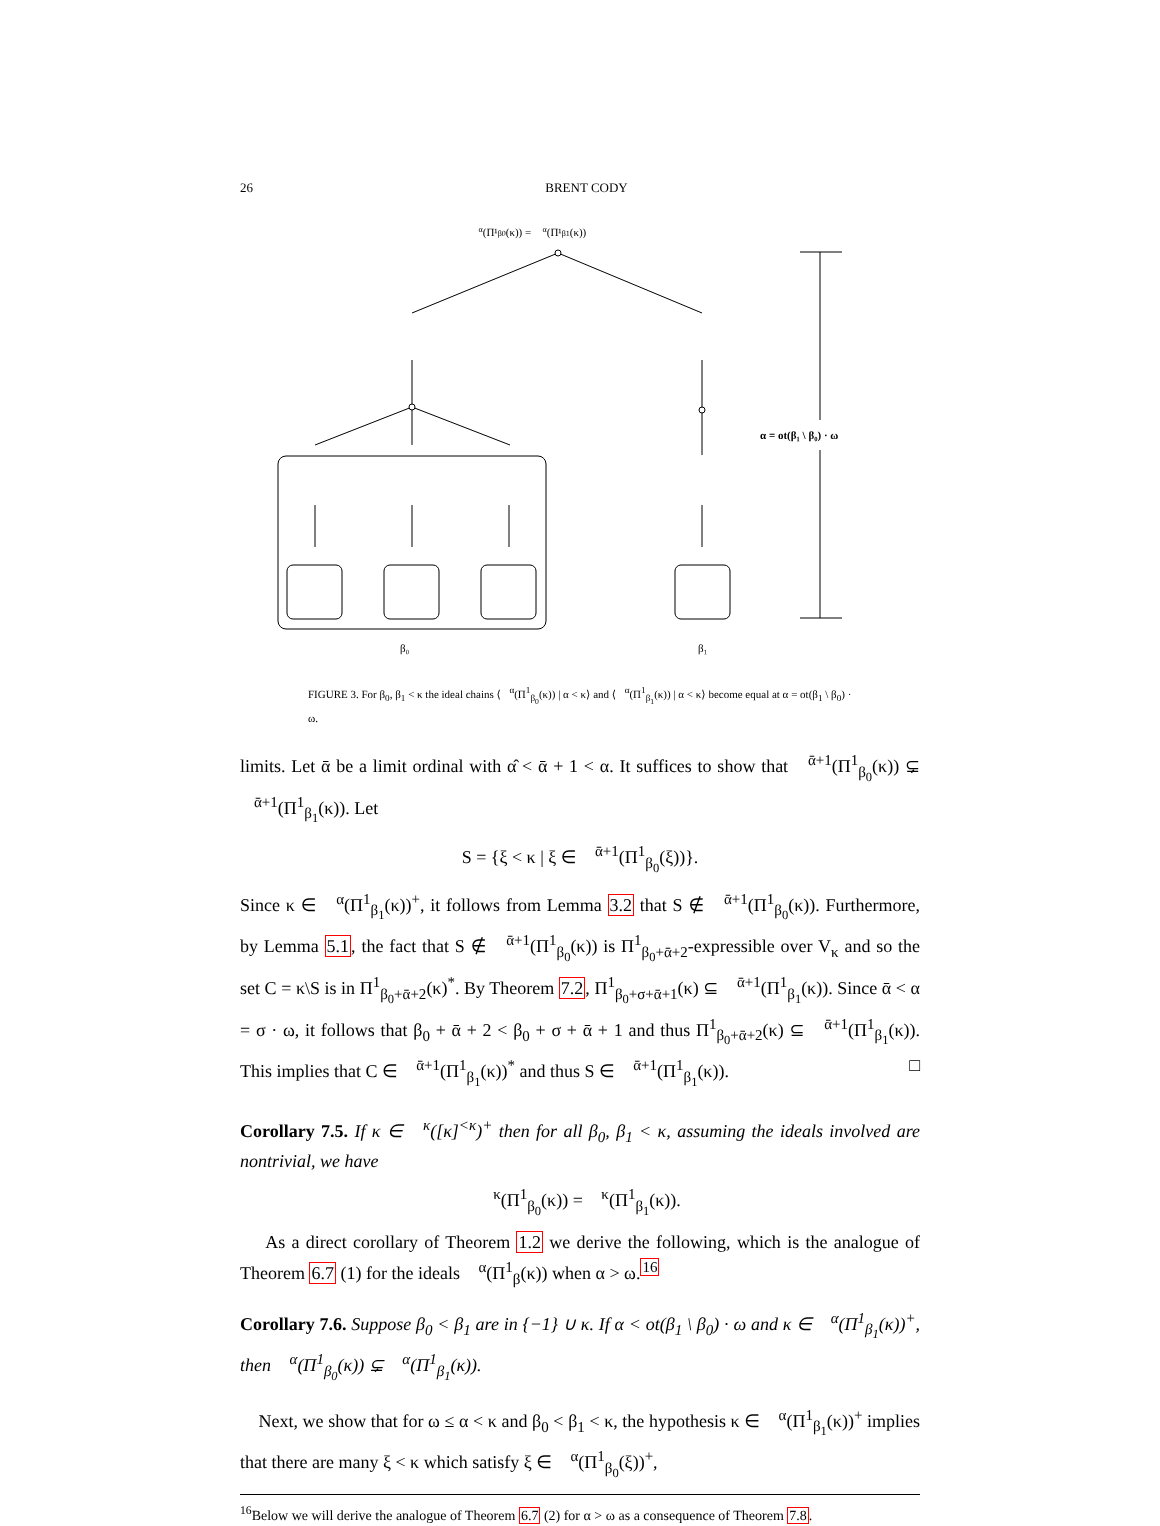26 BRENT CODY
𝒭α(Π¹β0(κ)) = 𝒭α(Π¹β1(κ))
α = ot(β₁ \ β₀) · ω
β₀
β₁
FIGURE 3. For β<sub>0</sub>, β<sub>1</sub> < κ the ideal chains ⟨𝒭<sup>α</sup>(Π<sup>1</sup><sub>β<sub>0</sub></sub>(κ)) | α < κ⟩ and ⟨𝒭<sup>α</sup>(Π<sup>1</sup><sub>β<sub>1</sub></sub>(κ)) | α < κ⟩ become equal at α = ot(β<sub>1</sub> \ β<sub>0</sub>) · ω.
limits. Let ᾱ be a limit ordinal with α̂ < ᾱ + 1 < α. It suffices to show that 𝒭<sup>ᾱ+1</sup>(Π<sup>1</sup><sub>β<sub>0</sub></sub>(κ)) ⊊ 𝒭<sup>ᾱ+1</sup>(Π<sup>1</sup><sub>β<sub>1</sub></sub>(κ)). Let
S = {ξ < κ | ξ ∈ 𝒭<sup>ᾱ+1</sup>(Π<sup>1</sup><sub>β<sub>0</sub></sub>(ξ))}.
Since κ ∈ 𝒭<sup>α</sup>(Π<sup>1</sup><sub>β<sub>1</sub></sub>(κ))<sup>+</sup>, it follows from Lemma 3.2 that S ∉ 𝒭<sup>ᾱ+1</sup>(Π<sup>1</sup><sub>β<sub>0</sub></sub>(κ)). Furthermore, by Lemma 5.1, the fact that S ∉ 𝒭<sup>ᾱ+1</sup>(Π<sup>1</sup><sub>β<sub>0</sub></sub>(κ)) is Π<sup>1</sup><sub>β<sub>0</sub>+ᾱ+2</sub>-expressible over V<sub>κ</sub> and so the set C = κ\S is in Π<sup>1</sup><sub>β<sub>0</sub>+ᾱ+2</sub>(κ)<sup>*</sup>. By Theorem 7.2, Π<sup>1</sup><sub>β<sub>0</sub>+σ+ᾱ+1</sub>(κ) ⊆ 𝒭<sup>ᾱ+1</sup>(Π<sup>1</sup><sub>β<sub>1</sub></sub>(κ)). Since ᾱ < α = σ · ω, it follows that β<sub>0</sub> + ᾱ + 2 < β<sub>0</sub> + σ + ᾱ + 1 and thus Π<sup>1</sup><sub>β<sub>0</sub>+ᾱ+2</sub>(κ) ⊆ 𝒭<sup>ᾱ+1</sup>(Π<sup>1</sup><sub>β<sub>1</sub></sub>(κ)). This implies that C ∈ 𝒭<sup>ᾱ+1</sup>(Π<sup>1</sup><sub>β<sub>1</sub></sub>(κ))<sup>*</sup> and thus S ∈ 𝒭<sup>ᾱ+1</sup>(Π<sup>1</sup><sub>β<sub>1</sub></sub>(κ)). □
Corollary 7.5. If κ ∈ 𝒭<sup>κ</sup>([κ]<sup><κ</sup>)<sup>+</sup> then for all β<sub>0</sub>, β<sub>1</sub> < κ, assuming the ideals involved are nontrivial, we have
𝒭<sup>κ</sup>(Π<sup>1</sup><sub>β<sub>0</sub></sub>(κ)) = 𝒭<sup>κ</sup>(Π<sup>1</sup><sub>β<sub>1</sub></sub>(κ)).
As a direct corollary of Theorem 1.2 we derive the following, which is the analogue of Theorem 6.7 (1) for the ideals 𝒭<sup>α</sup>(Π<sup>1</sup><sub>β</sub>(κ)) when α > ω.<sup>16</sup>
Corollary 7.6. Suppose β<sub>0</sub> < β<sub>1</sub> are in {−1} ∪ κ. If α < ot(β<sub>1</sub> \ β<sub>0</sub>) · ω and κ ∈ 𝒭<sup>α</sup>(Π<sup>1</sup><sub>β<sub>1</sub></sub>(κ))<sup>+</sup>, then 𝒭<sup>α</sup>(Π<sup>1</sup><sub>β<sub>0</sub></sub>(κ)) ⊊ 𝒭<sup>α</sup>(Π<sup>1</sup><sub>β<sub>1</sub></sub>(κ)).
Next, we show that for ω ≤ α < κ and β<sub>0</sub> < β<sub>1</sub> < κ, the hypothesis κ ∈ 𝒭<sup>α</sup>(Π<sup>1</sup><sub>β<sub>1</sub></sub>(κ))<sup>+</sup> implies that there are many ξ < κ which satisfy ξ ∈ 𝒭<sup>α</sup>(Π<sup>1</sup><sub>β<sub>0</sub></sub>(ξ))<sup>+</sup>,
<sup>16</sup> Below we will derive the analogue of Theorem 6.7 (2) for α > ω as a consequence of Theorem 7.8.